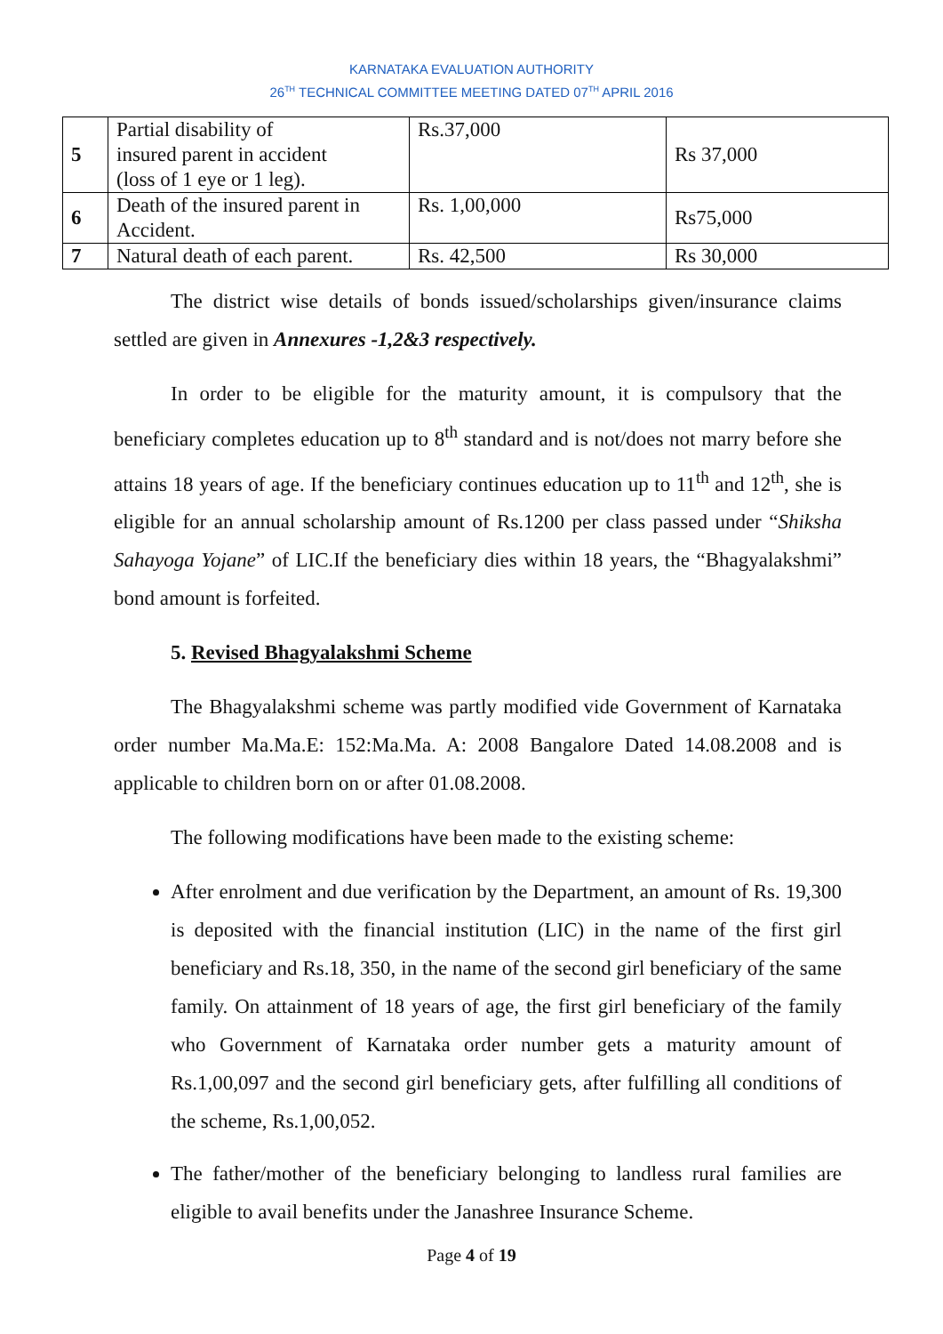KARNATAKA EVALUATION AUTHORITY
26<sup>TH</sup> TECHNICAL COMMITTEE MEETING DATED 07<sup>TH</sup> APRIL 2016
| 5 | Partial disability of insured parent in accident (loss of 1 eye or 1 leg). | Rs.37,000 | Rs 37,000 |
| 6 | Death of the insured parent in Accident. | Rs. 1,00,000 | Rs75,000 |
| 7 | Natural death of each parent. | Rs. 42,500 | Rs 30,000 |
The district wise details of bonds issued/scholarships given/insurance claims settled are given in Annexures -1,2&3 respectively.
In order to be eligible for the maturity amount, it is compulsory that the beneficiary completes education up to 8<sup>th</sup> standard and is not/does not marry before she attains 18 years of age. If the beneficiary continues education up to 11<sup>th</sup> and 12<sup>th</sup>, she is eligible for an annual scholarship amount of Rs.1200 per class passed under “Shiksha Sahayoga Yojane” of LIC.If the beneficiary dies within 18 years, the “Bhagyalakshmi” bond amount is forfeited.
5. Revised Bhagyalakshmi Scheme
The Bhagyalakshmi scheme was partly modified vide Government of Karnataka order number Ma.Ma.E: 152:Ma.Ma. A: 2008 Bangalore Dated 14.08.2008 and is applicable to children born on or after 01.08.2008.
The following modifications have been made to the existing scheme:
After enrolment and due verification by the Department, an amount of Rs. 19,300 is deposited with the financial institution (LIC) in the name of the first girl beneficiary and Rs.18, 350, in the name of the second girl beneficiary of the same family. On attainment of 18 years of age, the first girl beneficiary of the family who Government of Karnataka order number gets a maturity amount of Rs.1,00,097 and the second girl beneficiary gets, after fulfilling all conditions of the scheme, Rs.1,00,052.
The father/mother of the beneficiary belonging to landless rural families are eligible to avail benefits under the Janashree Insurance Scheme.
Page 4 of 19